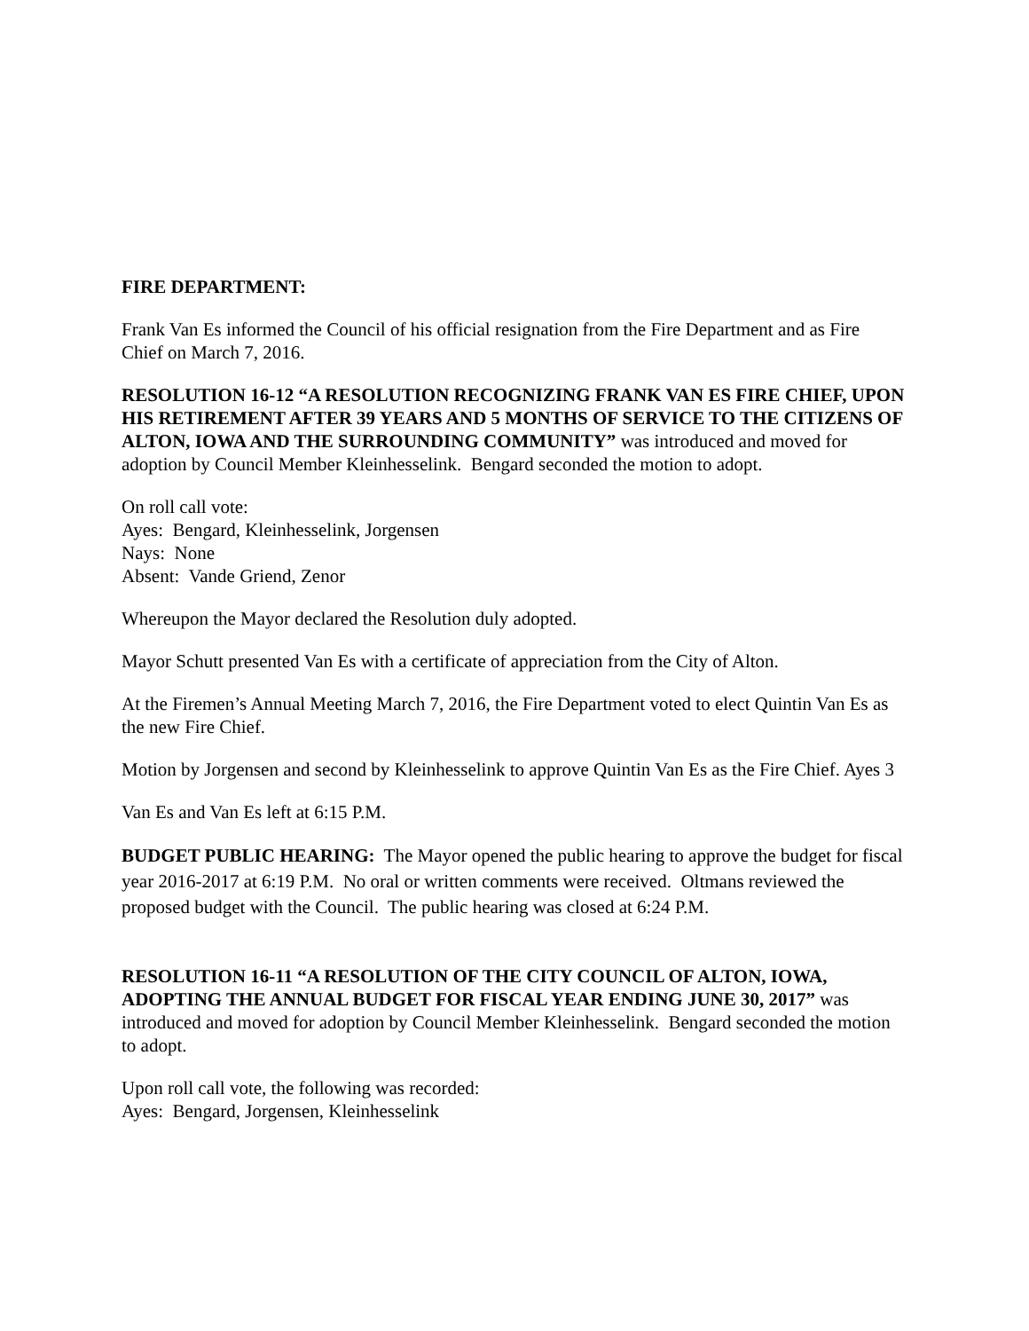FIRE DEPARTMENT:
Frank Van Es informed the Council of his official resignation from the Fire Department and as Fire Chief on March 7, 2016.
RESOLUTION 16-12 “A RESOLUTION RECOGNIZING FRANK VAN ES FIRE CHIEF, UPON HIS RETIREMENT AFTER 39 YEARS AND 5 MONTHS OF SERVICE TO THE CITIZENS OF ALTON, IOWA AND THE SURROUNDING COMMUNITY” was introduced and moved for adoption by Council Member Kleinhesselink. Bengard seconded the motion to adopt.
On roll call vote:
Ayes: Bengard, Kleinhesselink, Jorgensen
Nays: None
Absent: Vande Griend, Zenor
Whereupon the Mayor declared the Resolution duly adopted.
Mayor Schutt presented Van Es with a certificate of appreciation from the City of Alton.
At the Firemen’s Annual Meeting March 7, 2016, the Fire Department voted to elect Quintin Van Es as the new Fire Chief.
Motion by Jorgensen and second by Kleinhesselink to approve Quintin Van Es as the Fire Chief. Ayes 3
Van Es and Van Es left at 6:15 P.M.
BUDGET PUBLIC HEARING: The Mayor opened the public hearing to approve the budget for fiscal year 2016-2017 at 6:19 P.M. No oral or written comments were received. Oltmans reviewed the proposed budget with the Council. The public hearing was closed at 6:24 P.M.
RESOLUTION 16-11 “A RESOLUTION OF THE CITY COUNCIL OF ALTON, IOWA, ADOPTING THE ANNUAL BUDGET FOR FISCAL YEAR ENDING JUNE 30, 2017” was introduced and moved for adoption by Council Member Kleinhesselink. Bengard seconded the motion to adopt.
Upon roll call vote, the following was recorded:
Ayes: Bengard, Jorgensen, Kleinhesselink